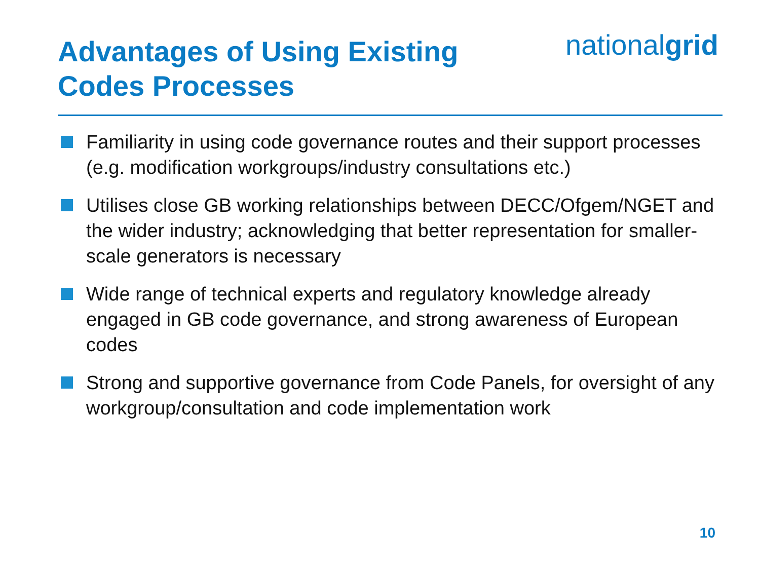Advantages of Using Existing
Codes Processes
nationalgrid
Familiarity in using code governance routes and their support processes (e.g. modification workgroups/industry consultations etc.)
Utilises close GB working relationships between DECC/Ofgem/NGET and the wider industry; acknowledging that better representation for smaller-scale generators is necessary
Wide range of technical experts and regulatory knowledge already engaged in GB code governance, and strong awareness of European codes
Strong and supportive governance from Code Panels, for oversight of any workgroup/consultation and code implementation work
10